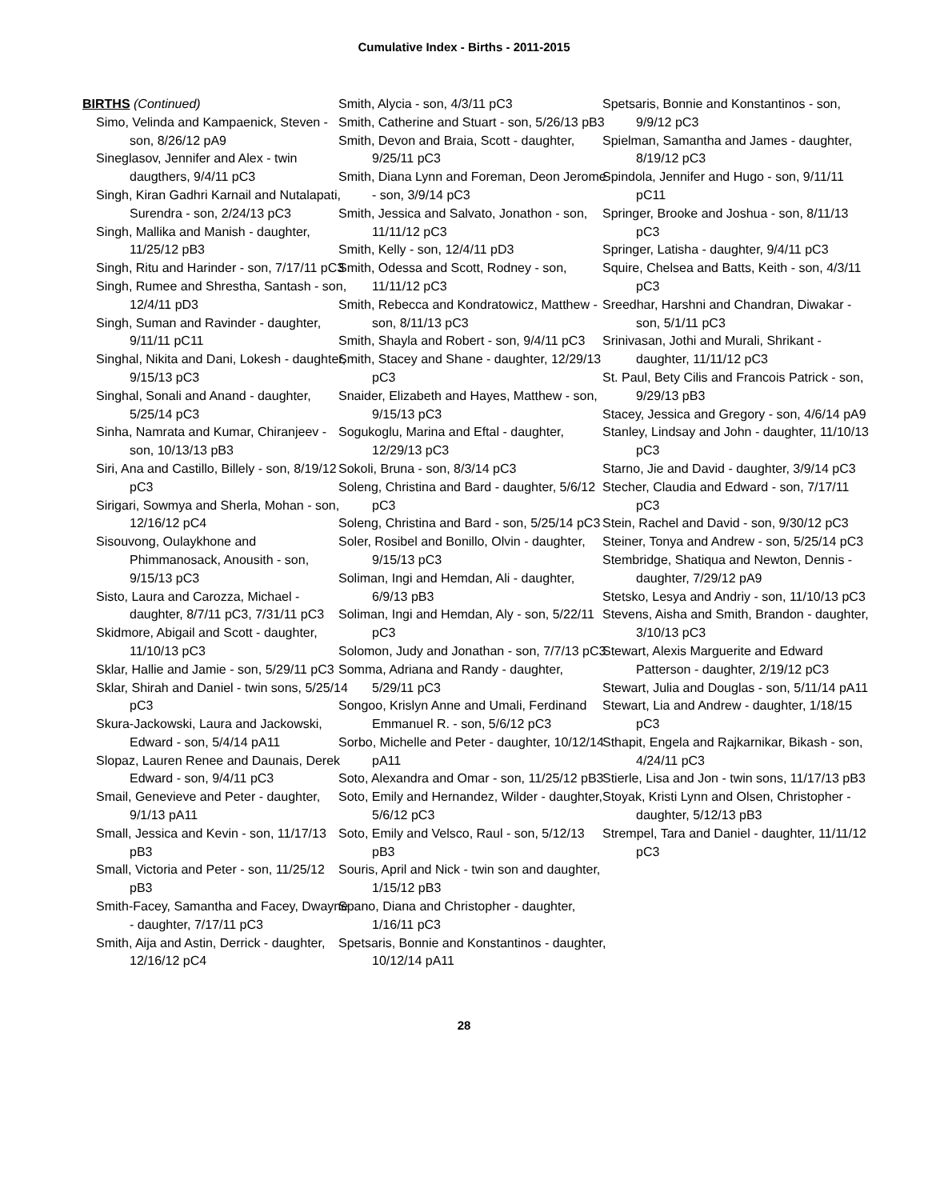Cumulative Index - Births - 2011-2015
BIRTHS (Continued)
Simo, Velinda and Kampaenick, Steven - son, 8/26/12 pA9
Sineglasov, Jennifer and Alex - twin daugthers, 9/4/11 pC3
Singh, Kiran Gadhri Karnail and Nutalapati, Surendra - son, 2/24/13 pC3
Singh, Mallika and Manish - daughter, 11/25/12 pB3
Singh, Ritu and Harinder - son, 7/17/11 pC3
Singh, Rumee and Shrestha, Santash - son, 12/4/11 pD3
Singh, Suman and Ravinder - daughter, 9/11/11 pC11
Singhal, Nikita and Dani, Lokesh - daughter, 9/15/13 pC3
Singhal, Sonali and Anand - daughter, 5/25/14 pC3
Sinha, Namrata and Kumar, Chiranjeev - son, 10/13/13 pB3
Siri, Ana and Castillo, Billely - son, 8/19/12 pC3
Sirigari, Sowmya and Sherla, Mohan - son, 12/16/12 pC4
Sisouvong, Oulaykhone and Phimmanosack, Anousith - son, 9/15/13 pC3
Sisto, Laura and Carozza, Michael - daughter, 8/7/11 pC3, 7/31/11 pC3
Skidmore, Abigail and Scott - daughter, 11/10/13 pC3
Sklar, Hallie and Jamie - son, 5/29/11 pC3
Sklar, Shirah and Daniel - twin sons, 5/25/14 pC3
Skura-Jackowski, Laura and Jackowski, Edward - son, 5/4/14 pA11
Slopaz, Lauren Renee and Daunais, Derek Edward - son, 9/4/11 pC3
Smail, Genevieve and Peter - daughter, 9/1/13 pA11
Small, Jessica and Kevin - son, 11/17/13 pB3
Small, Victoria and Peter - son, 11/25/12 pB3
Smith-Facey, Samantha and Facey, Dwayne - daughter, 7/17/11 pC3
Smith, Aija and Astin, Derrick - daughter, 12/16/12 pC4
Smith, Alycia - son, 4/3/11 pC3
Smith, Catherine and Stuart - son, 5/26/13 pB3
Smith, Devon and Braia, Scott - daughter, 9/25/11 pC3
Smith, Diana Lynn and Foreman, Deon Jerome - son, 3/9/14 pC3
Smith, Jessica and Salvato, Jonathon - son, 11/11/12 pC3
Smith, Kelly - son, 12/4/11 pD3
Smith, Odessa and Scott, Rodney - son, 11/11/12 pC3
Smith, Rebecca and Kondratowicz, Matthew - son, 8/11/13 pC3
Smith, Shayla and Robert - son, 9/4/11 pC3
Smith, Stacey and Shane - daughter, 12/29/13 pC3
Snaider, Elizabeth and Hayes, Matthew - son, 9/15/13 pC3
Sogukoglu, Marina and Eftal - daughter, 12/29/13 pC3
Sokoli, Bruna - son, 8/3/14 pC3
Soleng, Christina and Bard - daughter, 5/6/12 pC3
Soleng, Christina and Bard - son, 5/25/14 pC3
Soler, Rosibel and Bonillo, Olvin - daughter, 9/15/13 pC3
Soliman, Ingi and Hemdan, Ali - daughter, 6/9/13 pB3
Soliman, Ingi and Hemdan, Aly - son, 5/22/11 pC3
Solomon, Judy and Jonathan - son, 7/7/13 pC3
Somma, Adriana and Randy - daughter, 5/29/11 pC3
Songoo, Krislyn Anne and Umali, Ferdinand Emmanuel R. - son, 5/6/12 pC3
Sorbo, Michelle and Peter - daughter, 10/12/14 pA11
Soto, Alexandra and Omar - son, 11/25/12 pB3
Soto, Emily and Hernandez, Wilder - daughter, 5/6/12 pC3
Soto, Emily and Velsco, Raul - son, 5/12/13 pB3
Souris, April and Nick - twin son and daughter, 1/15/12 pB3
Spano, Diana and Christopher - daughter, 1/16/11 pC3
Spetsaris, Bonnie and Konstantinos - daughter, 10/12/14 pA11
Spetsaris, Bonnie and Konstantinos - son, 9/9/12 pC3
Spielman, Samantha and James - daughter, 8/19/12 pC3
Spindola, Jennifer and Hugo - son, 9/11/11 pC11
Springer, Brooke and Joshua - son, 8/11/13 pC3
Springer, Latisha - daughter, 9/4/11 pC3
Squire, Chelsea and Batts, Keith - son, 4/3/11 pC3
Sreedhar, Harshni and Chandran, Diwakar - son, 5/1/11 pC3
Srinivasan, Jothi and Murali, Shrikant - daughter, 11/11/12 pC3
St. Paul, Bety Cilis and Francois Patrick - son, 9/29/13 pB3
Stacey, Jessica and Gregory - son, 4/6/14 pA9
Stanley, Lindsay and John - daughter, 11/10/13 pC3
Starno, Jie and David - daughter, 3/9/14 pC3
Stecher, Claudia and Edward - son, 7/17/11 pC3
Stein, Rachel and David - son, 9/30/12 pC3
Steiner, Tonya and Andrew - son, 5/25/14 pC3
Stembridge, Shatiqua and Newton, Dennis - daughter, 7/29/12 pA9
Stetsko, Lesya and Andriy - son, 11/10/13 pC3
Stevens, Aisha and Smith, Brandon - daughter, 3/10/13 pC3
Stewart, Alexis Marguerite and Edward Patterson - daughter, 2/19/12 pC3
Stewart, Julia and Douglas - son, 5/11/14 pA11
Stewart, Lia and Andrew - daughter, 1/18/15 pC3
Sthapit, Engela and Rajkarnikar, Bikash - son, 4/24/11 pC3
Stierle, Lisa and Jon - twin sons, 11/17/13 pB3
Stoyak, Kristi Lynn and Olsen, Christopher - daughter, 5/12/13 pB3
Strempel, Tara and Daniel - daughter, 11/11/12 pC3
28